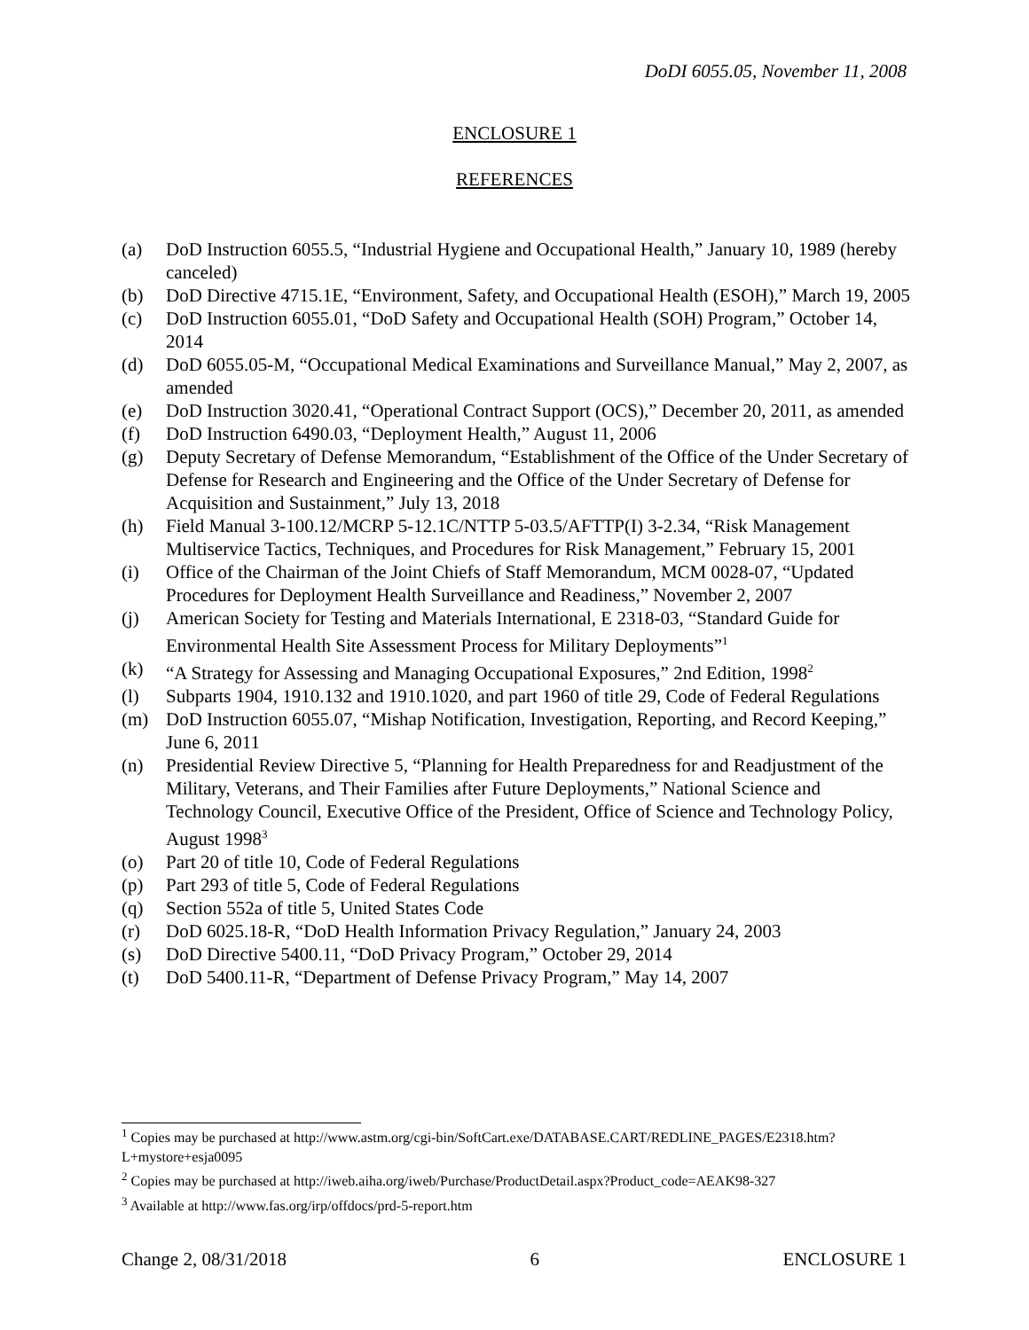DoDI 6055.05, November 11, 2008
ENCLOSURE 1
REFERENCES
(a) DoD Instruction 6055.5, “Industrial Hygiene and Occupational Health,” January 10, 1989 (hereby canceled)
(b) DoD Directive 4715.1E, “Environment, Safety, and Occupational Health (ESOH),” March 19, 2005
(c) DoD Instruction 6055.01, “DoD Safety and Occupational Health (SOH) Program,” October 14, 2014
(d) DoD 6055.05-M, “Occupational Medical Examinations and Surveillance Manual,” May 2, 2007, as amended
(e) DoD Instruction 3020.41, “Operational Contract Support (OCS),” December 20, 2011, as amended
(f) DoD Instruction 6490.03, “Deployment Health,” August 11, 2006
(g) Deputy Secretary of Defense Memorandum, “Establishment of the Office of the Under Secretary of Defense for Research and Engineering and the Office of the Under Secretary of Defense for Acquisition and Sustainment,” July 13, 2018
(h) Field Manual 3-100.12/MCRP 5-12.1C/NTTP 5-03.5/AFTTP(I) 3-2.34, “Risk Management Multiservice Tactics, Techniques, and Procedures for Risk Management,” February 15, 2001
(i) Office of the Chairman of the Joint Chiefs of Staff Memorandum, MCM 0028-07, “Updated Procedures for Deployment Health Surveillance and Readiness,” November 2, 2007
(j) American Society for Testing and Materials International, E 2318-03, “Standard Guide for Environmental Health Site Assessment Process for Military Deployments”<sup>1</sup>
(k) “A Strategy for Assessing and Managing Occupational Exposures,” 2nd Edition, 1998<sup>2</sup>
(l) Subparts 1904, 1910.132 and 1910.1020, and part 1960 of title 29, Code of Federal Regulations
(m) DoD Instruction 6055.07, “Mishap Notification, Investigation, Reporting, and Record Keeping,” June 6, 2011
(n) Presidential Review Directive 5, “Planning for Health Preparedness for and Readjustment of the Military, Veterans, and Their Families after Future Deployments,” National Science and Technology Council, Executive Office of the President, Office of Science and Technology Policy, August 1998<sup>3</sup>
(o) Part 20 of title 10, Code of Federal Regulations
(p) Part 293 of title 5, Code of Federal Regulations
(q) Section 552a of title 5, United States Code
(r) DoD 6025.18-R, “DoD Health Information Privacy Regulation,” January 24, 2003
(s) DoD Directive 5400.11, “DoD Privacy Program,” October 29, 2014
(t) DoD 5400.11-R, “Department of Defense Privacy Program,” May 14, 2007
<sup>1</sup> Copies may be purchased at http://www.astm.org/cgi-bin/SoftCart.exe/DATABASE.CART/REDLINE_PAGES/E2318.htm?L+mystore+esja0095
<sup>2</sup> Copies may be purchased at http://iweb.aiha.org/iweb/Purchase/ProductDetail.aspx?Product_code=AEAK98-327
<sup>3</sup> Available at http://www.fas.org/irp/offdocs/prd-5-report.htm
Change 2, 08/31/2018 6 ENCLOSURE 1